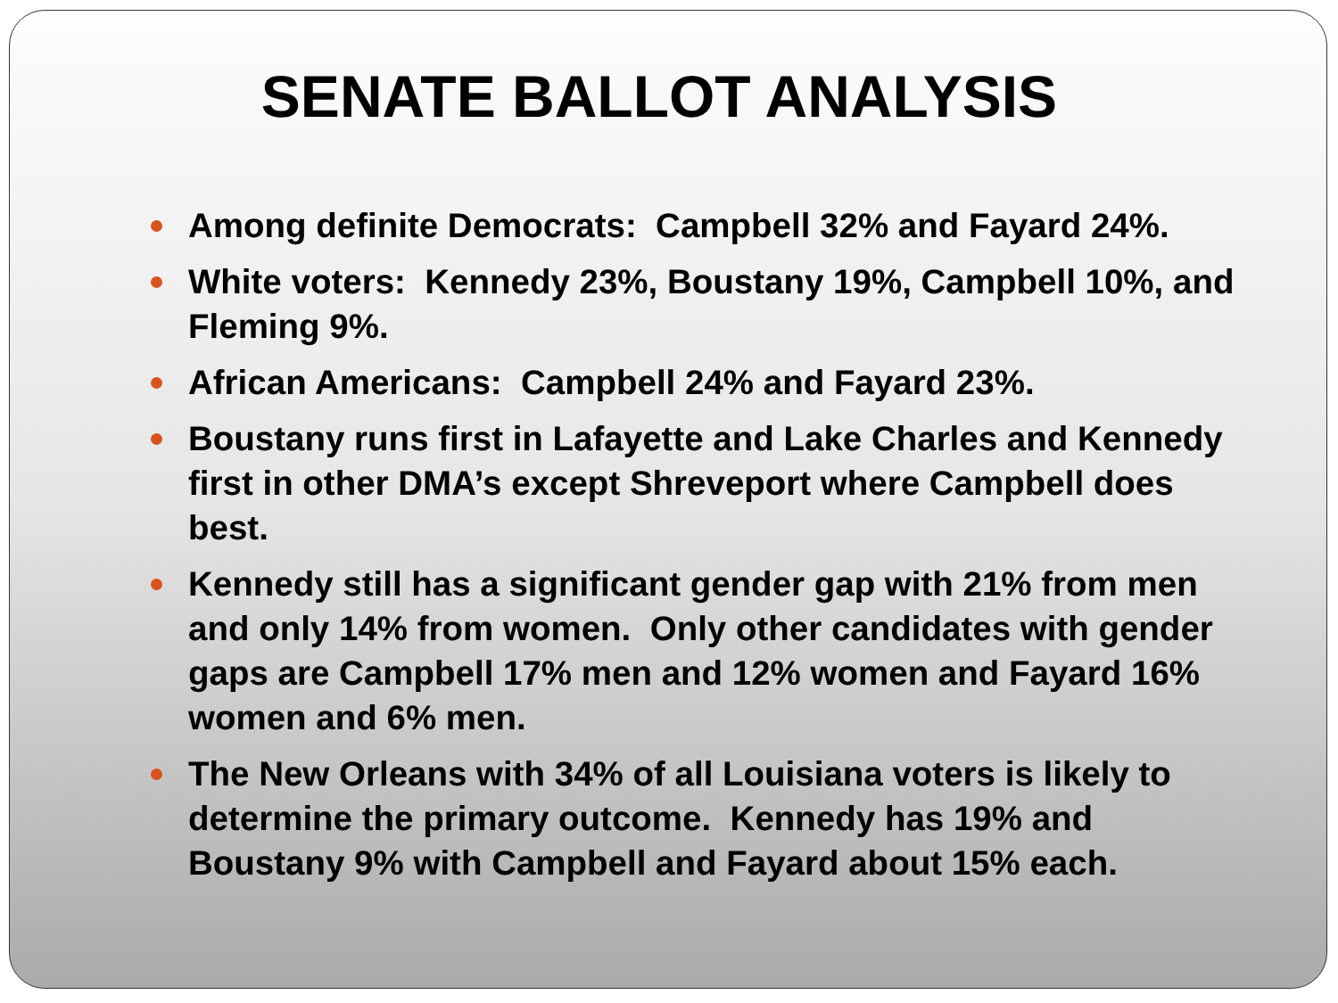SENATE BALLOT ANALYSIS
Among definite Democrats: Campbell 32% and Fayard 24%.
White voters: Kennedy 23%, Boustany 19%, Campbell 10%, and Fleming 9%.
African Americans: Campbell 24% and Fayard 23%.
Boustany runs first in Lafayette and Lake Charles and Kennedy first in other DMA’s except Shreveport where Campbell does best.
Kennedy still has a significant gender gap with 21% from men and only 14% from women. Only other candidates with gender gaps are Campbell 17% men and 12% women and Fayard 16% women and 6% men.
The New Orleans with 34% of all Louisiana voters is likely to determine the primary outcome. Kennedy has 19% and Boustany 9% with Campbell and Fayard about 15% each.